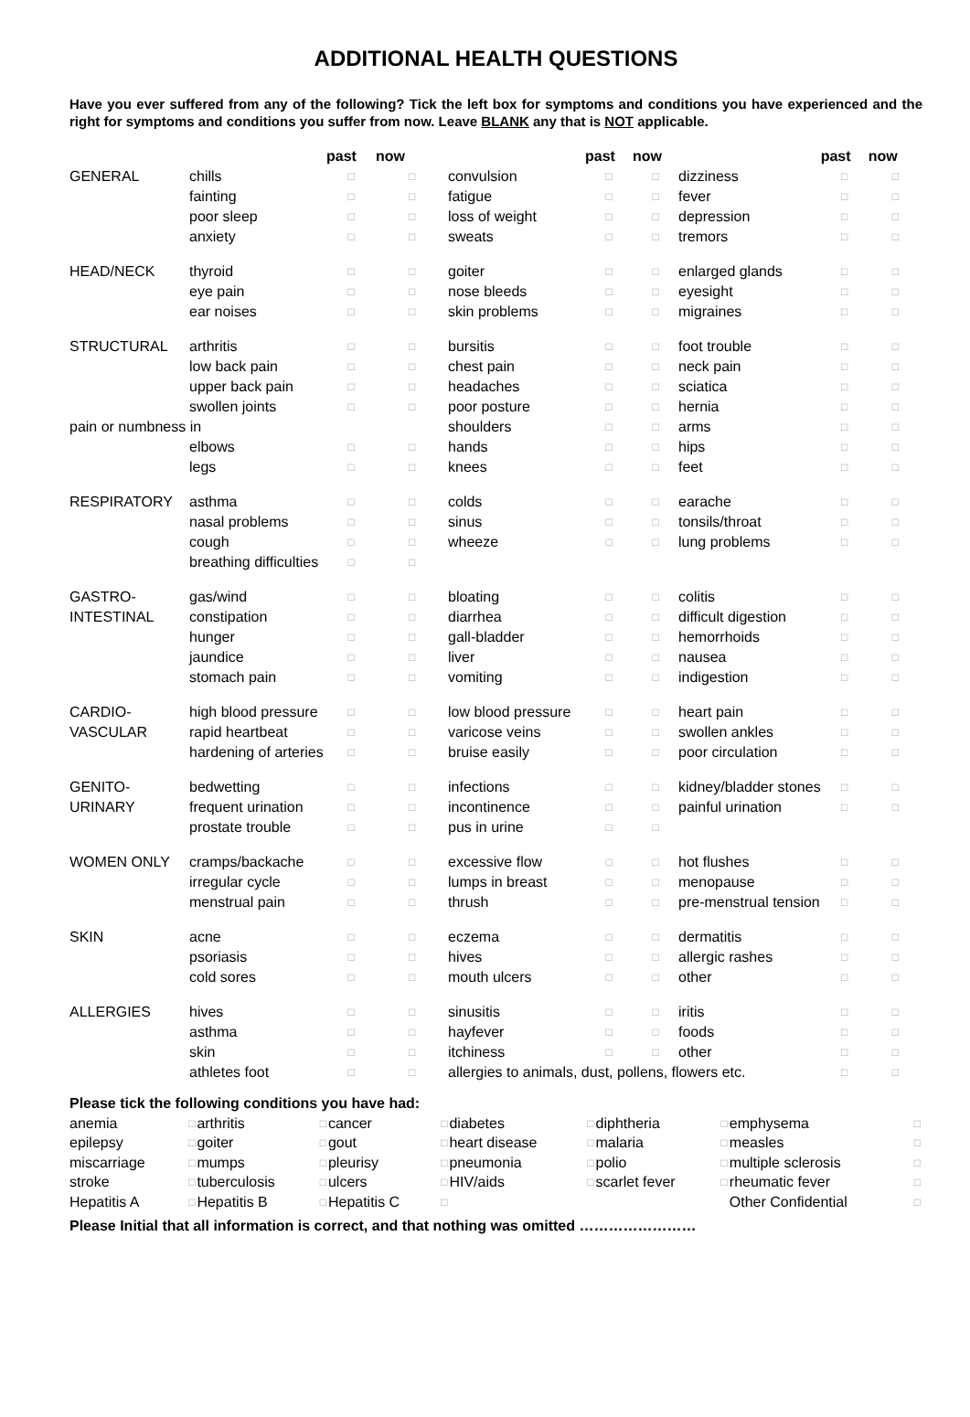ADDITIONAL HEALTH QUESTIONS
Have you ever suffered from any of the following? Tick the left box for symptoms and conditions you have experienced and the right for symptoms and conditions you suffer from now. Leave BLANK any that is NOT applicable.
| | | past | now | | past | now | | past | now |
| --- | --- | --- | --- | --- | --- | --- | --- | --- | --- |
| GENERAL | chills | □ | □ | convulsion | □ | □ | dizziness | □ | □ |
| | fainting | □ | □ | fatigue | □ | □ | fever | □ | □ |
| | poor sleep | □ | □ | loss of weight | □ | □ | depression | □ | □ |
| | anxiety | □ | □ | sweats | □ | □ | tremors | □ | □ |
| HEAD/NECK | thyroid | □ | □ | goiter | □ | □ | enlarged glands | □ | □ |
| | eye pain | □ | □ | nose bleeds | □ | □ | eyesight | □ | □ |
| | ear noises | □ | □ | skin problems | □ | □ | migraines | □ | □ |
| STRUCTURAL | arthritis | □ | □ | bursitis | □ | □ | foot trouble | □ | □ |
| | low back pain | □ | □ | chest pain | □ | □ | neck pain | □ | □ |
| | upper back pain | □ | □ | headaches | □ | □ | sciatica | □ | □ |
| | swollen joints | □ | □ | poor posture | □ | □ | hernia | □ | □ |
| pain or numbness in | | | | shoulders | □ | □ | arms | □ | □ |
| | elbows | □ | □ | hands | □ | □ | hips | □ | □ |
| | legs | □ | □ | knees | □ | □ | feet | □ | □ |
| RESPIRATORY | asthma | □ | □ | colds | □ | □ | earache | □ | □ |
| | nasal problems | □ | □ | sinus | □ | □ | tonsils/throat | □ | □ |
| | cough | □ | □ | wheeze | □ | □ | lung problems | □ | □ |
| | breathing difficulties | □ | □ | | | | | | |
| GASTRO- | gas/wind | □ | □ | bloating | □ | □ | colitis | □ | □ |
| INTESTINAL | constipation | □ | □ | diarrhea | □ | □ | difficult digestion | □ | □ |
| | hunger | □ | □ | gall-bladder | □ | □ | hemorrhoids | □ | □ |
| | jaundice | □ | □ | liver | □ | □ | nausea | □ | □ |
| | stomach pain | □ | □ | vomiting | □ | □ | indigestion | □ | □ |
| CARDIO- | high blood pressure | □ | □ | low blood pressure | □ | □ | heart pain | □ | □ |
| VASCULAR | rapid heartbeat | □ | □ | varicose veins | □ | □ | swollen ankles | □ | □ |
| | hardening of arteries | □ | □ | bruise easily | □ | □ | poor circulation | □ | □ |
| GENITO- | bedwetting | □ | □ | infections | □ | □ | kidney/bladder stones | □ | □ |
| URINARY | frequent urination | □ | □ | incontinence | □ | □ | painful urination | □ | □ |
| | prostate trouble | □ | □ | pus in urine | □ | □ | | | |
| WOMEN ONLY | cramps/backache | □ | □ | excessive flow | □ | □ | hot flushes | □ | □ |
| | irregular cycle | □ | □ | lumps in breast | □ | □ | menopause | □ | □ |
| | menstrual pain | □ | □ | thrush | □ | □ | pre-menstrual tension | □ | □ |
| SKIN | acne | □ | □ | eczema | □ | □ | dermatitis | □ | □ |
| | psoriasis | □ | □ | hives | □ | □ | allergic rashes | □ | □ |
| | cold sores | □ | □ | mouth ulcers | □ | □ | other | □ | □ |
| ALLERGIES | hives | □ | □ | sinusitis | □ | □ | iritis | □ | □ |
| | asthma | □ | □ | hayfever | □ | □ | foods | □ | □ |
| | skin | □ | □ | itchiness | □ | □ | other | □ | □ |
| | athletes foot | □ | □ | allergies to animals, dust, pollens, flowers etc. | | | | □ | □ |
Please tick the following conditions you have had:
| anemia | □ | arthritis | □ | cancer | □ | diabetes | □ | diphtheria | □ | emphysema | □ |
| epilepsy | □ | goiter | □ | gout | □ | heart disease | □ | malaria | □ | measles | □ |
| miscarriage | □ | mumps | □ | pleurisy | □ | pneumonia | □ | polio | □ | multiple sclerosis | □ |
| stroke | □ | tuberculosis | □ | ulcers | □ | HIV/aids | □ | scarlet fever | □ | rheumatic fever | □ |
| Hepatitis A | □ | Hepatitis B | □ | Hepatitis C | □ | | | | | Other Confidential | □ |
Please Initial that all information is correct, and that nothing was omitted ……………………